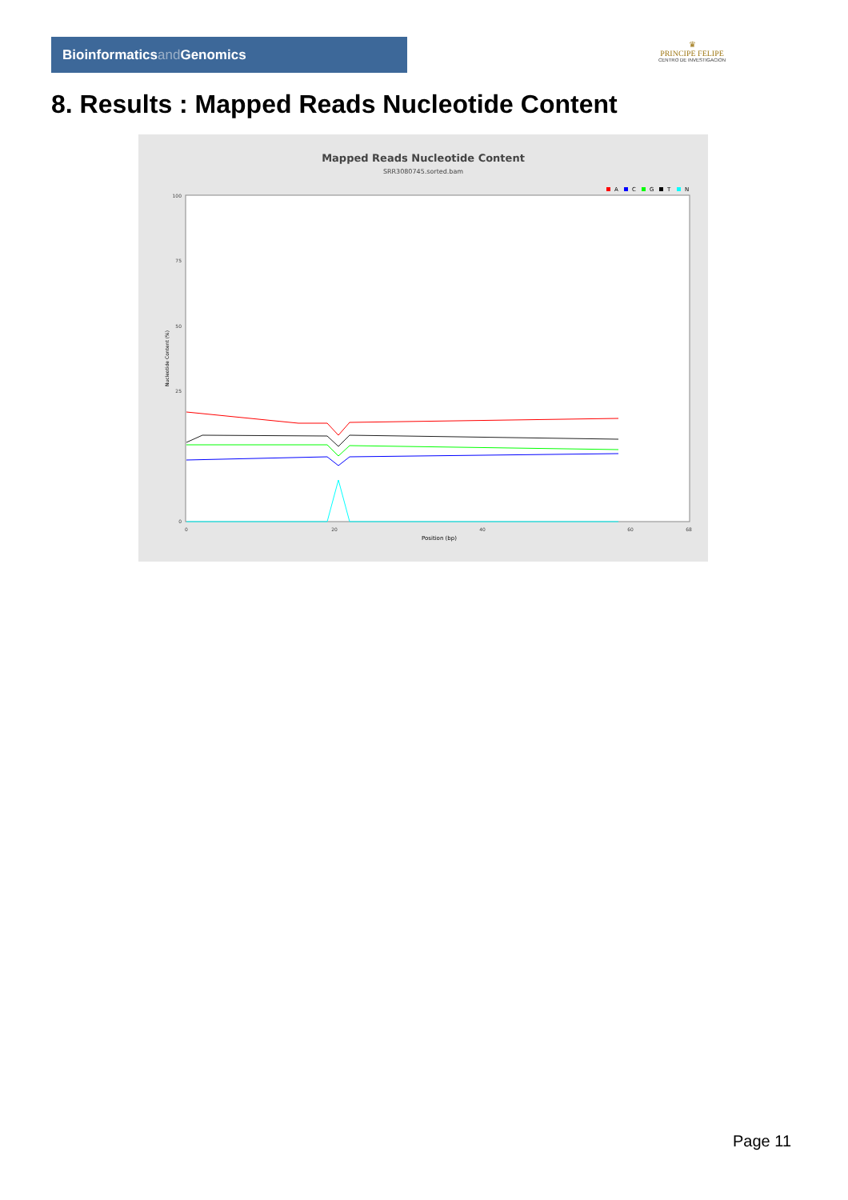Bioinformaticsand Genomics
♛
PRINCIPE FELIPE
CENTRO DE INVESTIGACION
8. Results : Mapped Reads Nucleotide Content
Mapped Reads Nucleotide Content
SRR3080745.sorted.bam
A
C
G
T
N
100
75
50
25
0
Nucleotide Content (%)
0
20
40
60
68
Position (bp)
Page 11